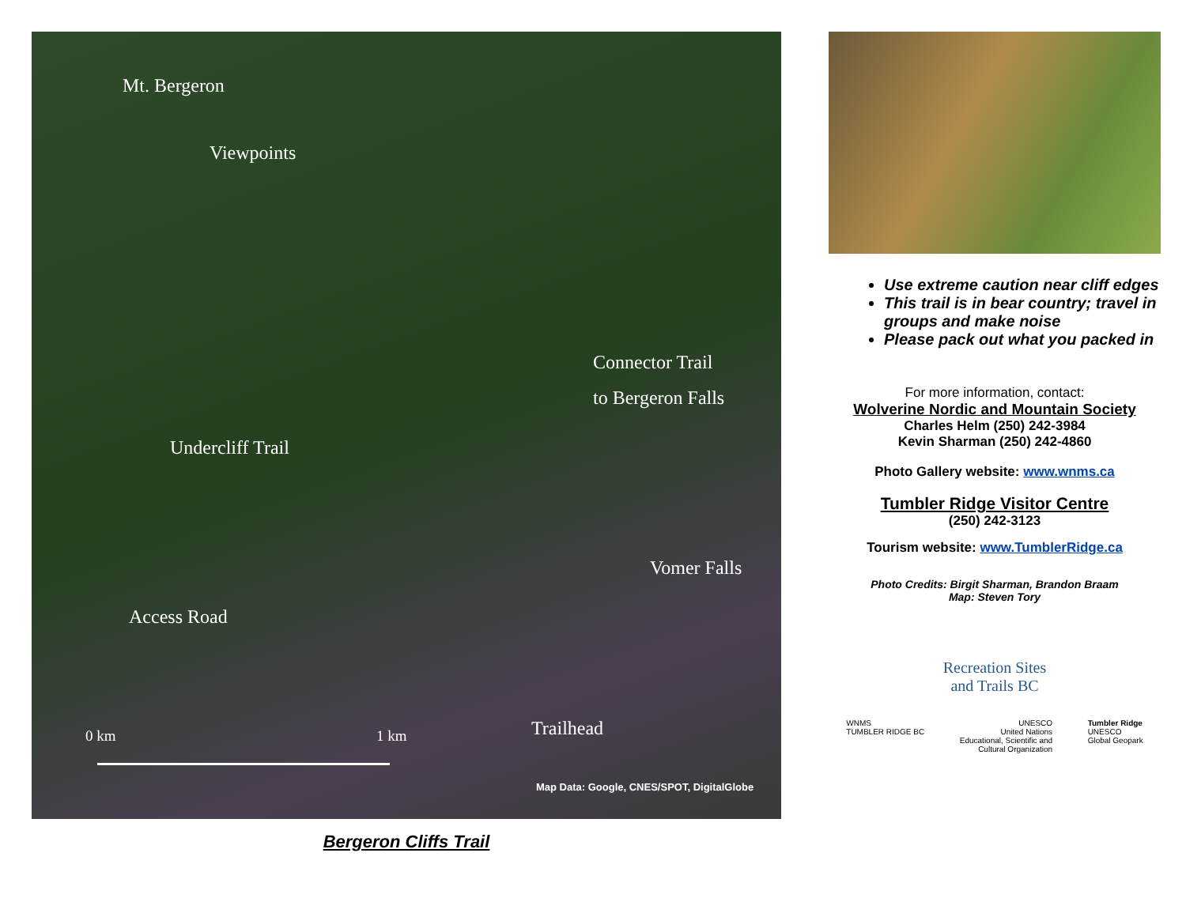Mt. Bergeron
Viewpoints
Connector Trail
to Bergeron Falls
Undercliff Trail
Vomer Falls
Access Road
Trailhead
0 km 1 km
Map Data: Google, CNES/SPOT, DigitalGlobe
Bergeron Cliffs Trail
Use extreme caution near cliff edges
This trail is in bear country; travel in groups and make noise
Please pack out what you packed in
For more information, contact:
Wolverine Nordic and Mountain Society
Charles Helm (250) 242-3984
Kevin Sharman (250) 242-4860
Photo Gallery website: www.wnms.ca
Tumbler Ridge Visitor Centre
(250) 242-3123
Tourism website: www.TumblerRidge.ca
Photo Credits: Birgit Sharman, Brandon Braam
Map: Steven Tory
Recreation Sites
and Trails BC
WNMS
TUMBLER RIDGE BC
UNESCO
United Nations
Educational, Scientific and
Cultural Organization
Tumbler Ridge
UNESCO
Global Geopark